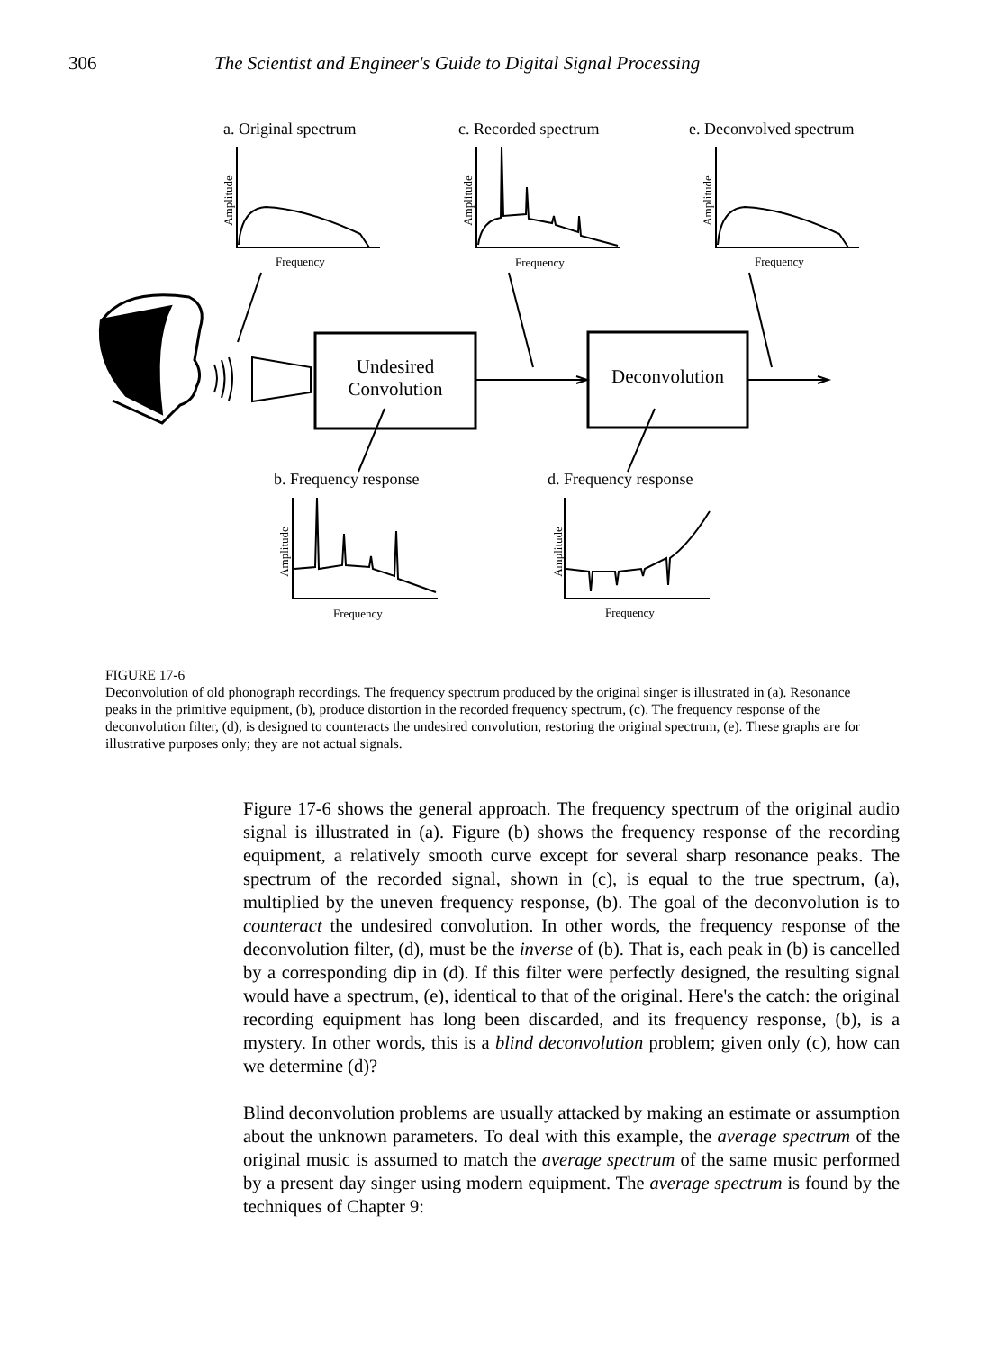306 The Scientist and Engineer's Guide to Digital Signal Processing
a. Original spectrum c. Recorded spectrum e. Deconvolved spectrum
Frequency Frequency Frequency
Amplitude Amplitude Amplitude
Undesired
Convolution
Deconvolution
b. Frequency response d. Frequency response
Amplitude Amplitude
Frequency Frequency
FIGURE 17-6
Deconvolution of old phonograph recordings. The frequency spectrum produced by the original singer is illustrated in (a). Resonance peaks in the primitive equipment, (b), produce distortion in the recorded frequency spectrum, (c). The frequency response of the deconvolution filter, (d), is designed to counteracts the undesired convolution, restoring the original spectrum, (e). These graphs are for illustrative purposes only; they are not actual signals.
Figure 17-6 shows the general approach. The frequency spectrum of the original audio signal is illustrated in (a). Figure (b) shows the frequency response of the recording equipment, a relatively smooth curve except for several sharp resonance peaks. The spectrum of the recorded signal, shown in (c), is equal to the true spectrum, (a), multiplied by the uneven frequency response, (b). The goal of the deconvolution is to counteract the undesired convolution. In other words, the frequency response of the deconvolution filter, (d), must be the inverse of (b). That is, each peak in (b) is cancelled by a corresponding dip in (d). If this filter were perfectly designed, the resulting signal would have a spectrum, (e), identical to that of the original. Here's the catch: the original recording equipment has long been discarded, and its frequency response, (b), is a mystery. In other words, this is a blind deconvolution problem; given only (c), how can we determine (d)?
Blind deconvolution problems are usually attacked by making an estimate or assumption about the unknown parameters. To deal with this example, the average spectrum of the original music is assumed to match the average spectrum of the same music performed by a present day singer using modern equipment. The average spectrum is found by the techniques of Chapter 9: